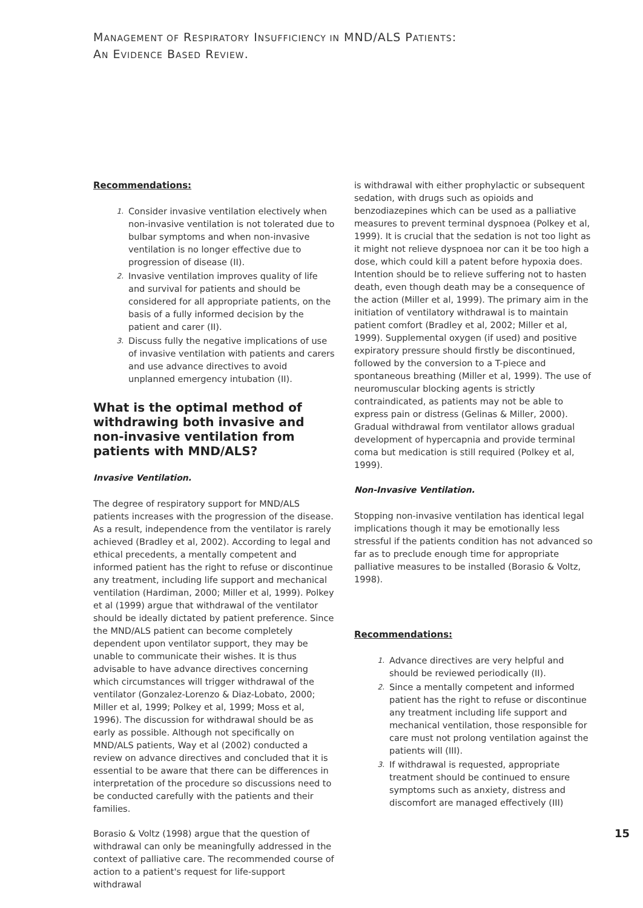MANAGEMENT OF RESPIRATORY INSUFFICIENCY IN MND/ALS PATIENTS:
AN EVIDENCE BASED REVIEW.
Recommendations:
1. Consider invasive ventilation electively when non-invasive ventilation is not tolerated due to bulbar symptoms and when non-invasive ventilation is no longer effective due to progression of disease (II).
2. Invasive ventilation improves quality of life and survival for patients and should be considered for all appropriate patients, on the basis of a fully informed decision by the patient and carer (II).
3. Discuss fully the negative implications of use of invasive ventilation with patients and carers and use advance directives to avoid unplanned emergency intubation (II).
What is the optimal method of withdrawing both invasive and non-invasive ventilation from patients with MND/ALS?
Invasive Ventilation.
The degree of respiratory support for MND/ALS patients increases with the progression of the disease. As a result, independence from the ventilator is rarely achieved (Bradley et al, 2002). According to legal and ethical precedents, a mentally competent and informed patient has the right to refuse or discontinue any treatment, including life support and mechanical ventilation (Hardiman, 2000; Miller et al, 1999). Polkey et al (1999) argue that withdrawal of the ventilator should be ideally dictated by patient preference. Since the MND/ALS patient can become completely dependent upon ventilator support, they may be unable to communicate their wishes. It is thus advisable to have advance directives concerning which circumstances will trigger withdrawal of the ventilator (Gonzalez-Lorenzo & Diaz-Lobato, 2000; Miller et al, 1999; Polkey et al, 1999; Moss et al, 1996). The discussion for withdrawal should be as early as possible. Although not specifically on MND/ALS patients, Way et al (2002) conducted a review on advance directives and concluded that it is essential to be aware that there can be differences in interpretation of the procedure so discussions need to be conducted carefully with the patients and their families.
Borasio & Voltz (1998) argue that the question of withdrawal can only be meaningfully addressed in the context of palliative care. The recommended course of action to a patient's request for life-support withdrawal
is withdrawal with either prophylactic or subsequent sedation, with drugs such as opioids and benzodiazepines which can be used as a palliative measures to prevent terminal dyspnoea (Polkey et al, 1999). It is crucial that the sedation is not too light as it might not relieve dyspnoea nor can it be too high a dose, which could kill a patent before hypoxia does. Intention should be to relieve suffering not to hasten death, even though death may be a consequence of the action (Miller et al, 1999). The primary aim in the initiation of ventilatory withdrawal is to maintain patient comfort (Bradley et al, 2002; Miller et al, 1999). Supplemental oxygen (if used) and positive expiratory pressure should firstly be discontinued, followed by the conversion to a T-piece and spontaneous breathing (Miller et al, 1999). The use of neuromuscular blocking agents is strictly contraindicated, as patients may not be able to express pain or distress (Gelinas & Miller, 2000). Gradual withdrawal from ventilator allows gradual development of hypercapnia and provide terminal coma but medication is still required (Polkey et al, 1999).
Non-Invasive Ventilation.
Stopping non-invasive ventilation has identical legal implications though it may be emotionally less stressful if the patients condition has not advanced so far as to preclude enough time for appropriate palliative measures to be installed (Borasio & Voltz, 1998).
Recommendations:
1. Advance directives are very helpful and should be reviewed periodically (II).
2. Since a mentally competent and informed patient has the right to refuse or discontinue any treatment including life support and mechanical ventilation, those responsible for care must not prolong ventilation against the patients will (III).
3. If withdrawal is requested, appropriate treatment should be continued to ensure symptoms such as anxiety, distress and discomfort are managed effectively (III)
15